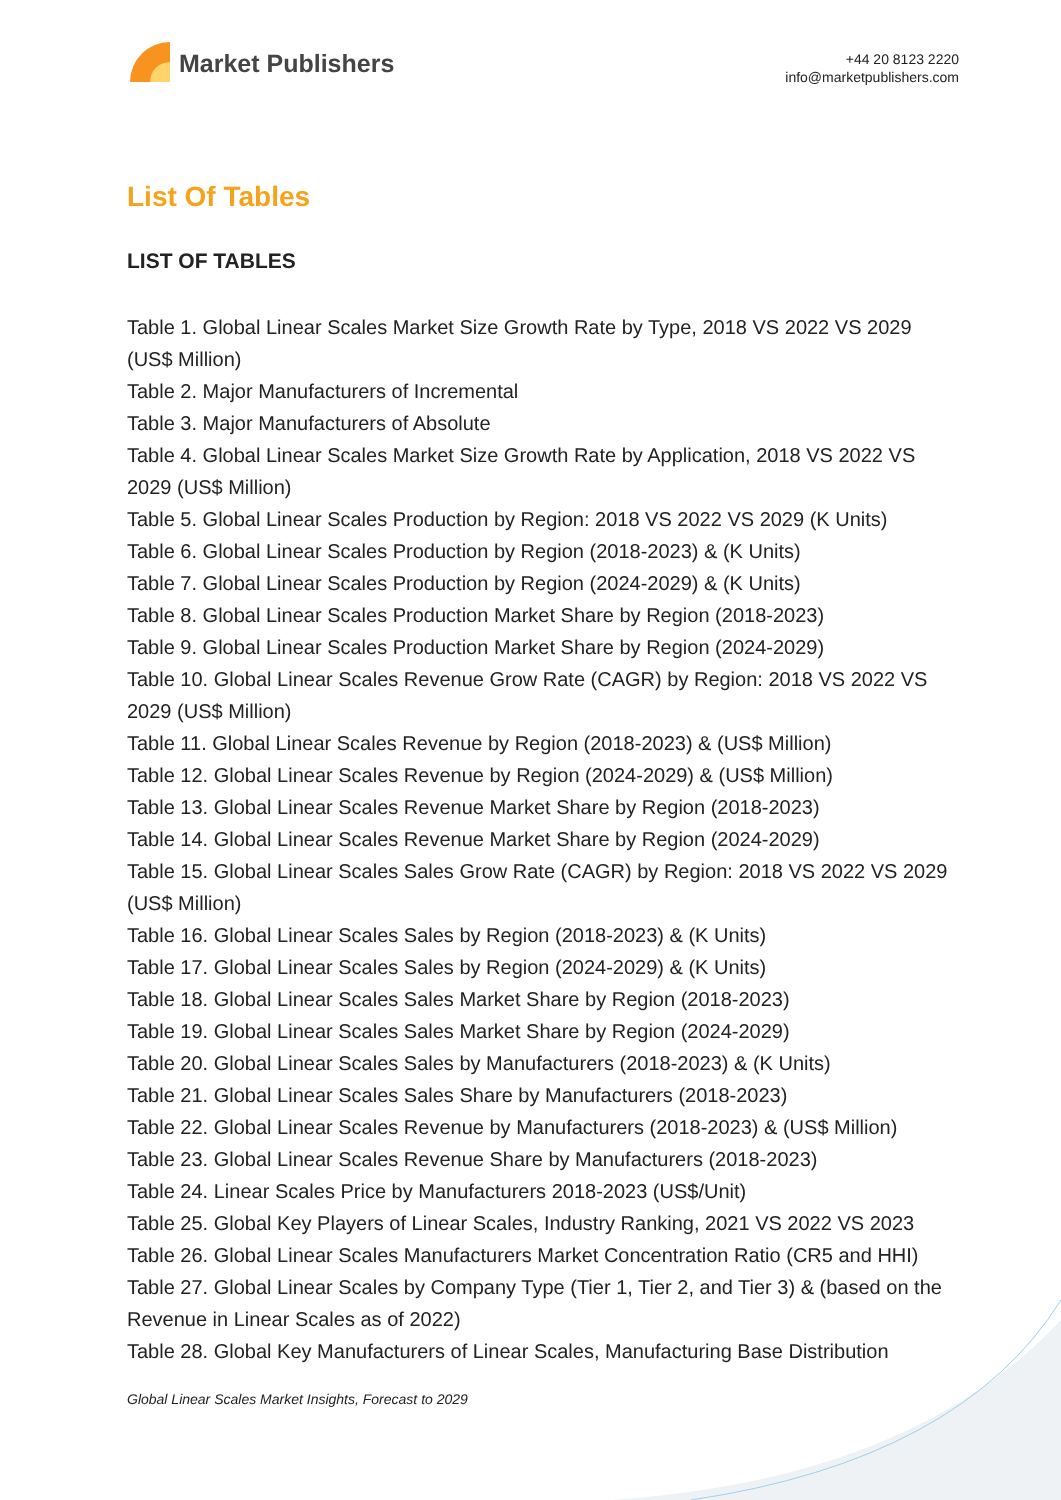Market Publishers
+44 20 8123 2220
info@marketpublishers.com
List Of Tables
LIST OF TABLES
Table 1. Global Linear Scales Market Size Growth Rate by Type, 2018 VS 2022 VS 2029 (US$ Million)
Table 2. Major Manufacturers of Incremental
Table 3. Major Manufacturers of Absolute
Table 4. Global Linear Scales Market Size Growth Rate by Application, 2018 VS 2022 VS 2029 (US$ Million)
Table 5. Global Linear Scales Production by Region: 2018 VS 2022 VS 2029 (K Units)
Table 6. Global Linear Scales Production by Region (2018-2023) & (K Units)
Table 7. Global Linear Scales Production by Region (2024-2029) & (K Units)
Table 8. Global Linear Scales Production Market Share by Region (2018-2023)
Table 9. Global Linear Scales Production Market Share by Region (2024-2029)
Table 10. Global Linear Scales Revenue Grow Rate (CAGR) by Region: 2018 VS 2022 VS 2029 (US$ Million)
Table 11. Global Linear Scales Revenue by Region (2018-2023) & (US$ Million)
Table 12. Global Linear Scales Revenue by Region (2024-2029) & (US$ Million)
Table 13. Global Linear Scales Revenue Market Share by Region (2018-2023)
Table 14. Global Linear Scales Revenue Market Share by Region (2024-2029)
Table 15. Global Linear Scales Sales Grow Rate (CAGR) by Region: 2018 VS 2022 VS 2029 (US$ Million)
Table 16. Global Linear Scales Sales by Region (2018-2023) & (K Units)
Table 17. Global Linear Scales Sales by Region (2024-2029) & (K Units)
Table 18. Global Linear Scales Sales Market Share by Region (2018-2023)
Table 19. Global Linear Scales Sales Market Share by Region (2024-2029)
Table 20. Global Linear Scales Sales by Manufacturers (2018-2023) & (K Units)
Table 21. Global Linear Scales Sales Share by Manufacturers (2018-2023)
Table 22. Global Linear Scales Revenue by Manufacturers (2018-2023) & (US$ Million)
Table 23. Global Linear Scales Revenue Share by Manufacturers (2018-2023)
Table 24. Linear Scales Price by Manufacturers 2018-2023 (US$/Unit)
Table 25. Global Key Players of Linear Scales, Industry Ranking, 2021 VS 2022 VS 2023
Table 26. Global Linear Scales Manufacturers Market Concentration Ratio (CR5 and HHI)
Table 27. Global Linear Scales by Company Type (Tier 1, Tier 2, and Tier 3) & (based on the Revenue in Linear Scales as of 2022)
Table 28. Global Key Manufacturers of Linear Scales, Manufacturing Base Distribution
Global Linear Scales Market Insights, Forecast to 2029